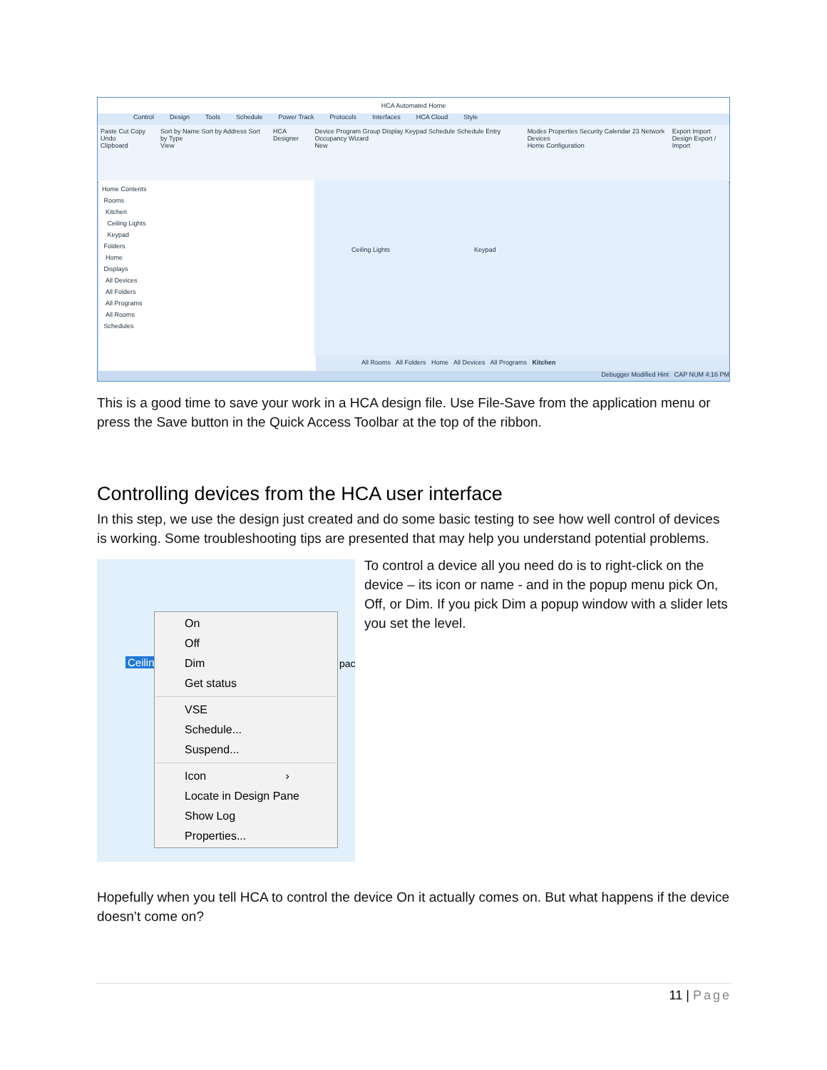HCA Automated Home
Control Design Tools Schedule Power Track Protocols Interfaces HCA Cloud Style
Paste Cut Copy Undo
Clipboard Sort by Name Sort by Address Sort by Type
View HCA Designer Device Program Group Display Keypad Schedule Schedule Entry Occupancy Wizard
New Modes Properties Security Calendar 23 Network Devices
Home Configuration Export Import
Design Export / Import
Home Contents
Rooms
Kitchen
Ceiling Lights
Keypad
Folders
Home
Displays
All Devices
All Folders
All Programs
All Rooms
Schedules
Ceiling Lights Keypad
All Rooms All Folders Home All Devices All Programs Kitchen
Debugger Modified Hint CAP NUM 4:16 PM
This is a good time to save your work in a HCA design file. Use File-Save from the application menu or press the Save button in the Quick Access Toolbar at the top of the ribbon.
Controlling devices from the HCA user interface
In this step, we use the design just created and do some basic testing to see how well control of devices is working. Some troubleshooting tips are presented that may help you understand potential problems.
Ceilin pac
On
Off
Dim
Get status
VSE
Schedule...
Suspend...
Icon ›
Locate in Design Pane
Show Log
Properties...
To control a device all you need do is to right-click on the device – its icon or name - and in the popup menu pick On, Off, or Dim. If you pick Dim a popup window with a slider lets you set the level.
Hopefully when you tell HCA to control the device On it actually comes on. But what happens if the device doesn’t come on?
11 | Page